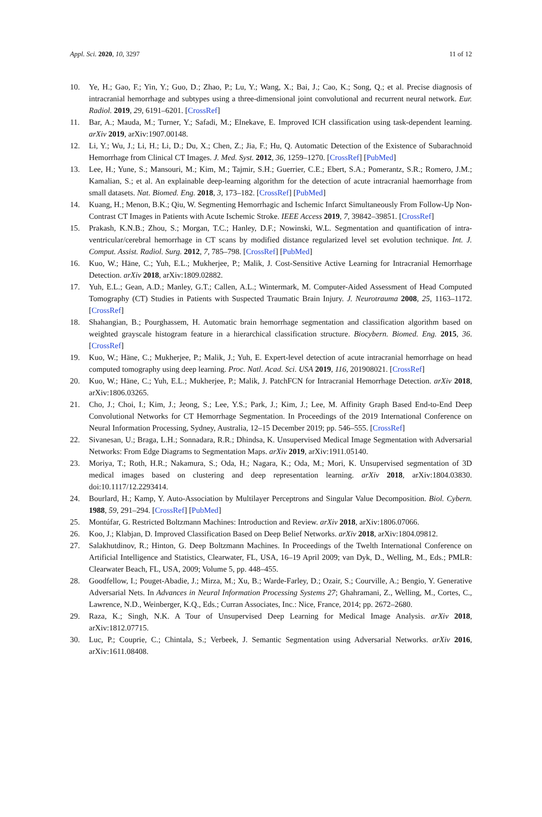Appl. Sci. 2020, 10, 3297 11 of 12
10. Ye, H.; Gao, F.; Yin, Y.; Guo, D.; Zhao, P.; Lu, Y.; Wang, X.; Bai, J.; Cao, K.; Song, Q.; et al. Precise diagnosis of intracranial hemorrhage and subtypes using a three-dimensional joint convolutional and recurrent neural network. Eur. Radiol. 2019, 29, 6191–6201. [CrossRef]
11. Bar, A.; Mauda, M.; Turner, Y.; Safadi, M.; Elnekave, E. Improved ICH classification using task-dependent learning. arXiv 2019, arXiv:1907.00148.
12. Li, Y.; Wu, J.; Li, H.; Li, D.; Du, X.; Chen, Z.; Jia, F.; Hu, Q. Automatic Detection of the Existence of Subarachnoid Hemorrhage from Clinical CT Images. J. Med. Syst. 2012, 36, 1259–1270. [CrossRef] [PubMed]
13. Lee, H.; Yune, S.; Mansouri, M.; Kim, M.; Tajmir, S.H.; Guerrier, C.E.; Ebert, S.A.; Pomerantz, S.R.; Romero, J.M.; Kamalian, S.; et al. An explainable deep-learning algorithm for the detection of acute intracranial haemorrhage from small datasets. Nat. Biomed. Eng. 2018, 3, 173–182. [CrossRef] [PubMed]
14. Kuang, H.; Menon, B.K.; Qiu, W. Segmenting Hemorrhagic and Ischemic Infarct Simultaneously From Follow-Up Non-Contrast CT Images in Patients with Acute Ischemic Stroke. IEEE Access 2019, 7, 39842–39851. [CrossRef]
15. Prakash, K.N.B.; Zhou, S.; Morgan, T.C.; Hanley, D.F.; Nowinski, W.L. Segmentation and quantification of intra-ventricular/cerebral hemorrhage in CT scans by modified distance regularized level set evolution technique. Int. J. Comput. Assist. Radiol. Surg. 2012, 7, 785–798. [CrossRef] [PubMed]
16. Kuo, W.; Häne, C.; Yuh, E.L.; Mukherjee, P.; Malik, J. Cost-Sensitive Active Learning for Intracranial Hemorrhage Detection. arXiv 2018, arXiv:1809.02882.
17. Yuh, E.L.; Gean, A.D.; Manley, G.T.; Callen, A.L.; Wintermark, M. Computer-Aided Assessment of Head Computed Tomography (CT) Studies in Patients with Suspected Traumatic Brain Injury. J. Neurotrauma 2008, 25, 1163–1172. [CrossRef]
18. Shahangian, B.; Pourghassem, H. Automatic brain hemorrhage segmentation and classification algorithm based on weighted grayscale histogram feature in a hierarchical classification structure. Biocybern. Biomed. Eng. 2015, 36. [CrossRef]
19. Kuo, W.; Häne, C.; Mukherjee, P.; Malik, J.; Yuh, E. Expert-level detection of acute intracranial hemorrhage on head computed tomography using deep learning. Proc. Natl. Acad. Sci. USA 2019, 116, 201908021. [CrossRef]
20. Kuo, W.; Häne, C.; Yuh, E.L.; Mukherjee, P.; Malik, J. PatchFCN for Intracranial Hemorrhage Detection. arXiv 2018, arXiv:1806.03265.
21. Cho, J.; Choi, I.; Kim, J.; Jeong, S.; Lee, Y.S.; Park, J.; Kim, J.; Lee, M. Affinity Graph Based End-to-End Deep Convolutional Networks for CT Hemorrhage Segmentation. In Proceedings of the 2019 International Conference on Neural Information Processing, Sydney, Australia, 12–15 December 2019; pp. 546–555. [CrossRef]
22. Sivanesan, U.; Braga, L.H.; Sonnadara, R.R.; Dhindsa, K. Unsupervised Medical Image Segmentation with Adversarial Networks: From Edge Diagrams to Segmentation Maps. arXiv 2019, arXiv:1911.05140.
23. Moriya, T.; Roth, H.R.; Nakamura, S.; Oda, H.; Nagara, K.; Oda, M.; Mori, K. Unsupervised segmentation of 3D medical images based on clustering and deep representation learning. arXiv 2018, arXiv:1804.03830. doi:10.1117/12.2293414.
24. Bourlard, H.; Kamp, Y. Auto-Association by Multilayer Perceptrons and Singular Value Decomposition. Biol. Cybern. 1988, 59, 291–294. [CrossRef] [PubMed]
25. Montúfar, G. Restricted Boltzmann Machines: Introduction and Review. arXiv 2018, arXiv:1806.07066.
26. Koo, J.; Klabjan, D. Improved Classification Based on Deep Belief Networks. arXiv 2018, arXiv:1804.09812.
27. Salakhutdinov, R.; Hinton, G. Deep Boltzmann Machines. In Proceedings of the Twelth International Conference on Artificial Intelligence and Statistics, Clearwater, FL, USA, 16–19 April 2009; van Dyk, D., Welling, M., Eds.; PMLR: Clearwater Beach, FL, USA, 2009; Volume 5, pp. 448–455.
28. Goodfellow, I.; Pouget-Abadie, J.; Mirza, M.; Xu, B.; Warde-Farley, D.; Ozair, S.; Courville, A.; Bengio, Y. Generative Adversarial Nets. In Advances in Neural Information Processing Systems 27; Ghahramani, Z., Welling, M., Cortes, C., Lawrence, N.D., Weinberger, K.Q., Eds.; Curran Associates, Inc.: Nice, France, 2014; pp. 2672–2680.
29. Raza, K.; Singh, N.K. A Tour of Unsupervised Deep Learning for Medical Image Analysis. arXiv 2018, arXiv:1812.07715.
30. Luc, P.; Couprie, C.; Chintala, S.; Verbeek, J. Semantic Segmentation using Adversarial Networks. arXiv 2016, arXiv:1611.08408.